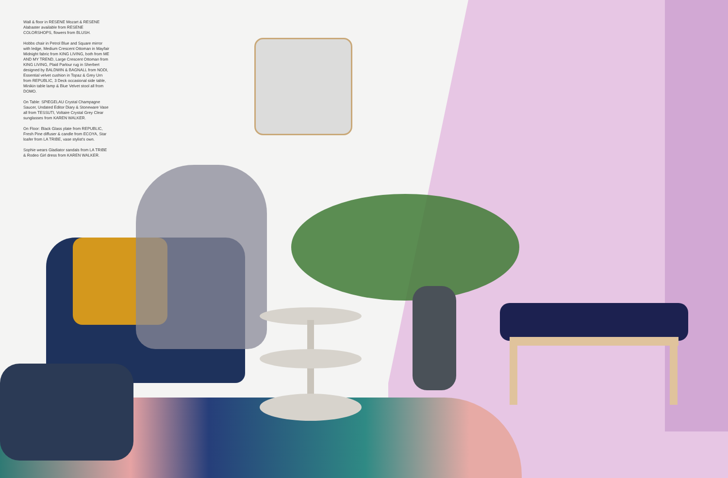Wall & floor in RESENE Mozart & RESENE Alabaster available from RESENE COLORSHOPS, flowers from BLUSH.
Hobbs chair in Petrol Blue and Square mirror with ledge, Medium Crescent Ottoman in Mayfair Midnight fabric from KING LIVING, both from ME AND MY TREND, Large Crescent Ottoman from KING LIVING, Plaid Parlour rug in Sherbert designed by BALDWIN & BAGNALL from NODI, Essential velvet cushion in Topaz & Grey Urn from REPUBLIC, 3 Deck occasional side table, Minikin table lamp & Blue Velvet stool all from DOMO.
On Table: SPIEGELAU Crystal Champagne Saucer, Undated Editor Diary & Stoneware Vase all from TESSUTI, Voltaire Crystal Grey Clear sunglasses from KAREN WALKER.
On Floor: Black Glass plate from REPUBLIC, Fresh Pine diffuser & candle from ECOYA, Star loafer from LA TRIBE, vase stylist's own.
Sophie wears Gladiator sandals from LA TRIBE & Rodeo Girl dress from KAREN WALKER.